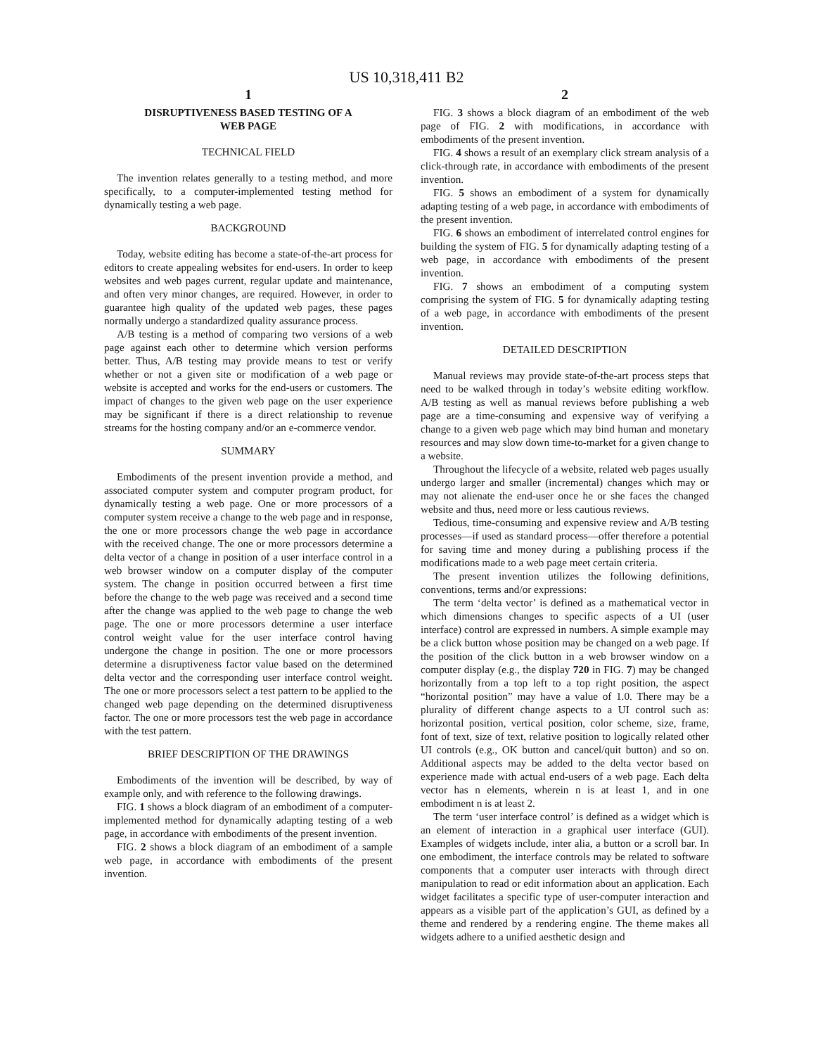US 10,318,411 B2
1
DISRUPTIVENESS BASED TESTING OF A
WEB PAGE
TECHNICAL FIELD
The invention relates generally to a testing method, and more specifically, to a computer-implemented testing method for dynamically testing a web page.
BACKGROUND
Today, website editing has become a state-of-the-art process for editors to create appealing websites for end-users. In order to keep websites and web pages current, regular update and maintenance, and often very minor changes, are required. However, in order to guarantee high quality of the updated web pages, these pages normally undergo a standardized quality assurance process.
A/B testing is a method of comparing two versions of a web page against each other to determine which version performs better. Thus, A/B testing may provide means to test or verify whether or not a given site or modification of a web page or website is accepted and works for the end-users or customers. The impact of changes to the given web page on the user experience may be significant if there is a direct relationship to revenue streams for the hosting company and/or an e-commerce vendor.
SUMMARY
Embodiments of the present invention provide a method, and associated computer system and computer program product, for dynamically testing a web page. One or more processors of a computer system receive a change to the web page and in response, the one or more processors change the web page in accordance with the received change. The one or more processors determine a delta vector of a change in position of a user interface control in a web browser window on a computer display of the computer system. The change in position occurred between a first time before the change to the web page was received and a second time after the change was applied to the web page to change the web page. The one or more processors determine a user interface control weight value for the user interface control having undergone the change in position. The one or more processors determine a disruptiveness factor value based on the determined delta vector and the corresponding user interface control weight. The one or more processors select a test pattern to be applied to the changed web page depending on the determined disruptiveness factor. The one or more processors test the web page in accordance with the test pattern.
BRIEF DESCRIPTION OF THE DRAWINGS
Embodiments of the invention will be described, by way of example only, and with reference to the following drawings.
FIG. 1 shows a block diagram of an embodiment of a computer-implemented method for dynamically adapting testing of a web page, in accordance with embodiments of the present invention.
FIG. 2 shows a block diagram of an embodiment of a sample web page, in accordance with embodiments of the present invention.
2
FIG. 3 shows a block diagram of an embodiment of the web page of FIG. 2 with modifications, in accordance with embodiments of the present invention.
FIG. 4 shows a result of an exemplary click stream analysis of a click-through rate, in accordance with embodiments of the present invention.
FIG. 5 shows an embodiment of a system for dynamically adapting testing of a web page, in accordance with embodiments of the present invention.
FIG. 6 shows an embodiment of interrelated control engines for building the system of FIG. 5 for dynamically adapting testing of a web page, in accordance with embodiments of the present invention.
FIG. 7 shows an embodiment of a computing system comprising the system of FIG. 5 for dynamically adapting testing of a web page, in accordance with embodiments of the present invention.
DETAILED DESCRIPTION
Manual reviews may provide state-of-the-art process steps that need to be walked through in today’s website editing workflow. A/B testing as well as manual reviews before publishing a web page are a time-consuming and expensive way of verifying a change to a given web page which may bind human and monetary resources and may slow down time-to-market for a given change to a website.
Throughout the lifecycle of a website, related web pages usually undergo larger and smaller (incremental) changes which may or may not alienate the end-user once he or she faces the changed website and thus, need more or less cautious reviews.
Tedious, time-consuming and expensive review and A/B testing processes—if used as standard process—offer therefore a potential for saving time and money during a publishing process if the modifications made to a web page meet certain criteria.
The present invention utilizes the following definitions, conventions, terms and/or expressions:
The term ‘delta vector’ is defined as a mathematical vector in which dimensions changes to specific aspects of a UI (user interface) control are expressed in numbers. A simple example may be a click button whose position may be changed on a web page. If the position of the click button in a web browser window on a computer display (e.g., the display 720 in FIG. 7) may be changed horizontally from a top left to a top right position, the aspect “horizontal position” may have a value of 1.0. There may be a plurality of different change aspects to a UI control such as: horizontal position, vertical position, color scheme, size, frame, font of text, size of text, relative position to logically related other UI controls (e.g., OK button and cancel/quit button) and so on. Additional aspects may be added to the delta vector based on experience made with actual end-users of a web page. Each delta vector has n elements, wherein n is at least 1, and in one embodiment n is at least 2.
The term ‘user interface control’ is defined as a widget which is an element of interaction in a graphical user interface (GUI). Examples of widgets include, inter alia, a button or a scroll bar. In one embodiment, the interface controls may be related to software components that a computer user interacts with through direct manipulation to read or edit information about an application. Each widget facilitates a specific type of user-computer interaction and appears as a visible part of the application’s GUI, as defined by a theme and rendered by a rendering engine. The theme makes all widgets adhere to a unified aesthetic design and